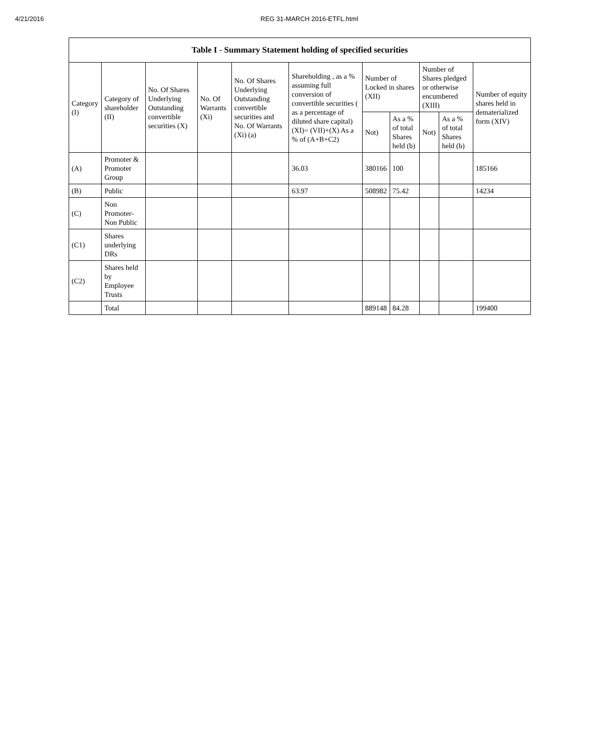4/21/2016 REG 31-MARCH 2016-ETFL.html
| Table I - Summary Statement holding of specified securities | | | | | | | | | | |
| --- | --- | --- | --- | --- | --- | --- | --- | --- | --- | --- |
| Category (I) | Category of shareholder (II) | No. Of Shares Underlying Outstanding convertible securities (X) | No. Of Warrants (Xi) | No. Of Shares Underlying Outstanding convertible securities and No. Of Warrants (Xi) (a) | Shareholding , as a % assuming full conversion of convertible securities ( as a percentage of diluted share capital) (XI)= (VII)+(X) As a % of (A+B+C2) | Number of Locked in shares (XII) | | Number of Shares pledged or otherwise encumbered (XIII) | | Number of equity shares held in dematerialized form (XIV) |
| | | | | | | Not) | As a % of total Shares held (b) | Not) | As a % of total Shares held (b) | |
| (A) | Promoter & Promoter Group | | | | 36.03 | 380166 | 100 | | | 185166 |
| (B) | Public | | | | 63.97 | 508982 | 75.42 | | | 14234 |
| (C) | Non Promoter-Non Public | | | | | | | | | |
| (C1) | Shares underlying DRs | | | | | | | | | |
| (C2) | Shares held by Employee Trusts | | | | | | | | | |
| | Total | | | | | 889148 | 84.28 | | | 199400 |